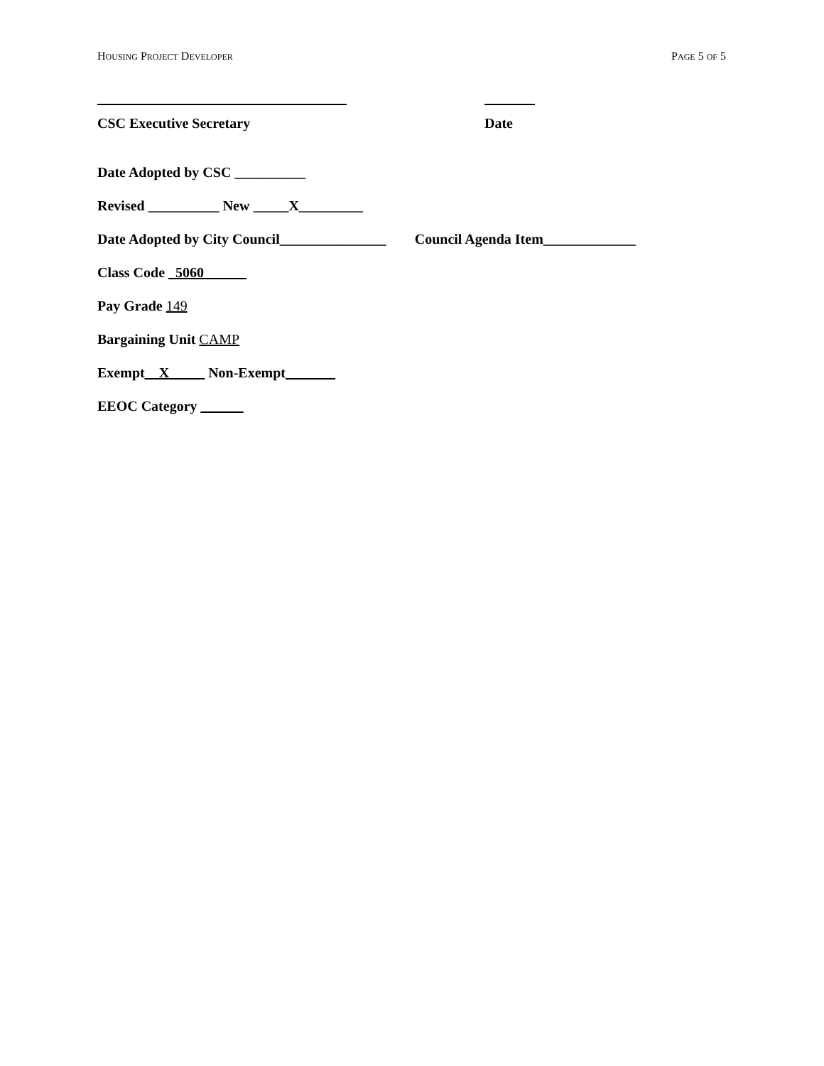HOUSING PROJECT DEVELOPER PAGE 5 OF 5
CSC Executive Secretary Date
Date Adopted by CSC __________
Revised __________ New _____X_________
Date Adopted by City Council_______________ Council Agenda Item_____________
Class Code _5060______
Pay Grade 149
Bargaining Unit CAMP
Exempt__X_____ Non-Exempt_______
EEOC Category ______